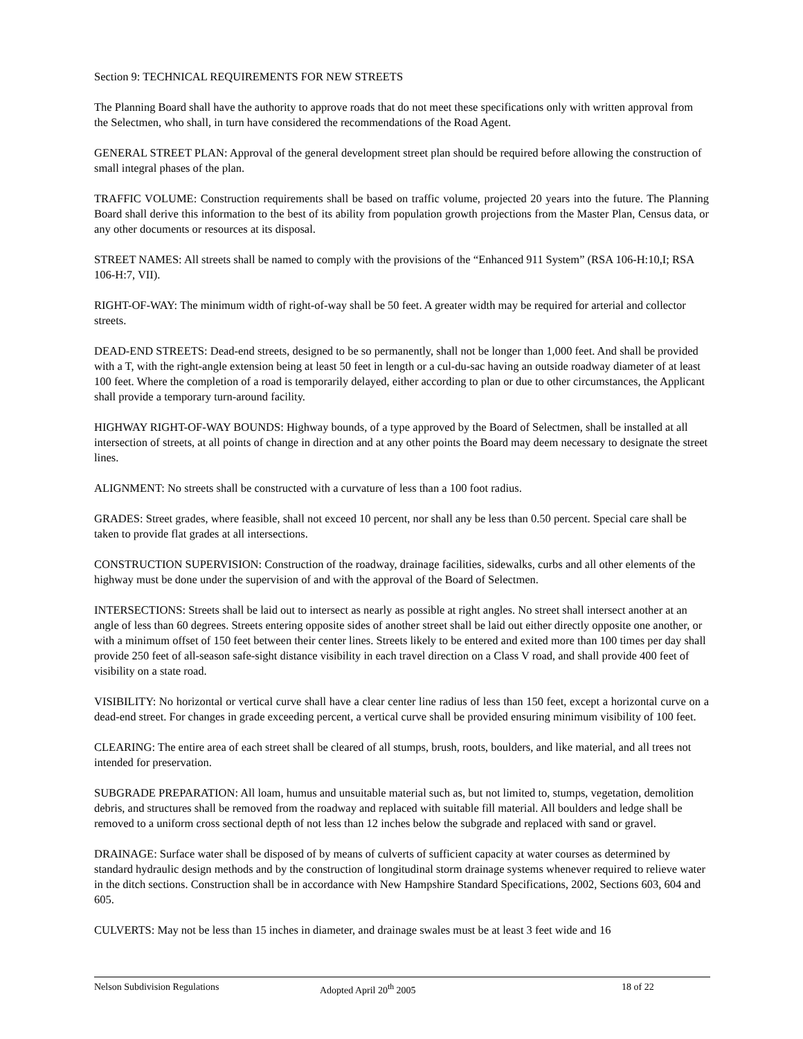Section 9: TECHNICAL REQUIREMENTS FOR NEW STREETS
The Planning Board shall have the authority to approve roads that do not meet these specifications only with written approval from the Selectmen, who shall, in turn have considered the recommendations of the Road Agent.
GENERAL STREET PLAN: Approval of the general development street plan should be required before allowing the construction of small integral phases of the plan.
TRAFFIC VOLUME: Construction requirements shall be based on traffic volume, projected 20 years into the future. The Planning Board shall derive this information to the best of its ability from population growth projections from the Master Plan, Census data, or any other documents or resources at its disposal.
STREET NAMES: All streets shall be named to comply with the provisions of the “Enhanced 911 System” (RSA 106-H:10,I; RSA 106-H:7, VII).
RIGHT-OF-WAY: The minimum width of right-of-way shall be 50 feet. A greater width may be required for arterial and collector streets.
DEAD-END STREETS: Dead-end streets, designed to be so permanently, shall not be longer than 1,000 feet. And shall be provided with a T, with the right-angle extension being at least 50 feet in length or a cul-du-sac having an outside roadway diameter of at least 100 feet. Where the completion of a road is temporarily delayed, either according to plan or due to other circumstances, the Applicant shall provide a temporary turn-around facility.
HIGHWAY RIGHT-OF-WAY BOUNDS: Highway bounds, of a type approved by the Board of Selectmen, shall be installed at all intersection of streets, at all points of change in direction and at any other points the Board may deem necessary to designate the street lines.
ALIGNMENT: No streets shall be constructed with a curvature of less than a 100 foot radius.
GRADES: Street grades, where feasible, shall not exceed 10 percent, nor shall any be less than 0.50 percent. Special care shall be taken to provide flat grades at all intersections.
CONSTRUCTION SUPERVISION: Construction of the roadway, drainage facilities, sidewalks, curbs and all other elements of the highway must be done under the supervision of and with the approval of the Board of Selectmen.
INTERSECTIONS: Streets shall be laid out to intersect as nearly as possible at right angles. No street shall intersect another at an angle of less than 60 degrees. Streets entering opposite sides of another street shall be laid out either directly opposite one another, or with a minimum offset of 150 feet between their center lines. Streets likely to be entered and exited more than 100 times per day shall provide 250 feet of all-season safe-sight distance visibility in each travel direction on a Class V road, and shall provide 400 feet of visibility on a state road.
VISIBILITY: No horizontal or vertical curve shall have a clear center line radius of less than 150 feet, except a horizontal curve on a dead-end street. For changes in grade exceeding percent, a vertical curve shall be provided ensuring minimum visibility of 100 feet.
CLEARING: The entire area of each street shall be cleared of all stumps, brush, roots, boulders, and like material, and all trees not intended for preservation.
SUBGRADE PREPARATION: All loam, humus and unsuitable material such as, but not limited to, stumps, vegetation, demolition debris, and structures shall be removed from the roadway and replaced with suitable fill material. All boulders and ledge shall be removed to a uniform cross sectional depth of not less than 12 inches below the subgrade and replaced with sand or gravel.
DRAINAGE: Surface water shall be disposed of by means of culverts of sufficient capacity at water courses as determined by standard hydraulic design methods and by the construction of longitudinal storm drainage systems whenever required to relieve water in the ditch sections. Construction shall be in accordance with New Hampshire Standard Specifications, 2002, Sections 603, 604 and 605.
CULVERTS: May not be less than 15 inches in diameter, and drainage swales must be at least 3 feet wide and 16
Nelson Subdivision Regulations Adopted April 20<sup>th</sup> 2005 18 of 22